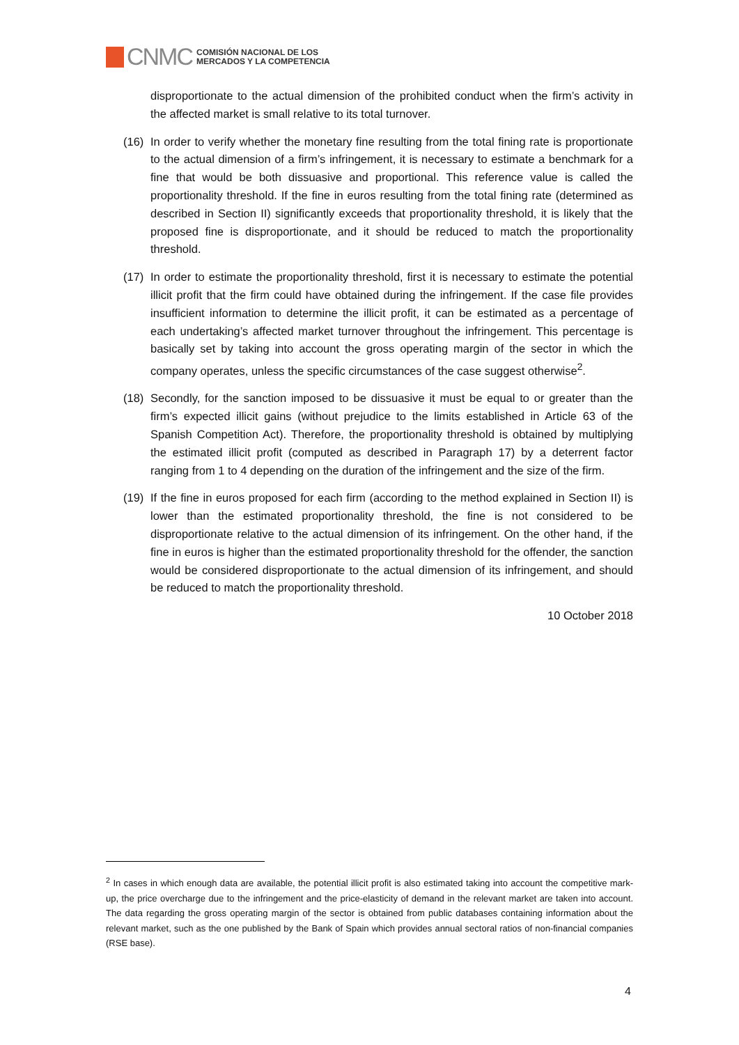CNMC
COMISIÓN NACIONAL DE LOS
MERCADOS Y LA COMPETENCIA
disproportionate to the actual dimension of the prohibited conduct when the firm’s activity in the affected market is small relative to its total turnover.
(16) In order to verify whether the monetary fine resulting from the total fining rate is proportionate to the actual dimension of a firm’s infringement, it is necessary to estimate a benchmark for a fine that would be both dissuasive and proportional. This reference value is called the proportionality threshold. If the fine in euros resulting from the total fining rate (determined as described in Section II) significantly exceeds that proportionality threshold, it is likely that the proposed fine is disproportionate, and it should be reduced to match the proportionality threshold.
(17) In order to estimate the proportionality threshold, first it is necessary to estimate the potential illicit profit that the firm could have obtained during the infringement. If the case file provides insufficient information to determine the illicit profit, it can be estimated as a percentage of each undertaking’s affected market turnover throughout the infringement. This percentage is basically set by taking into account the gross operating margin of the sector in which the company operates, unless the specific circumstances of the case suggest otherwise<sup>2</sup>.
(18) Secondly, for the sanction imposed to be dissuasive it must be equal to or greater than the firm’s expected illicit gains (without prejudice to the limits established in Article 63 of the Spanish Competition Act). Therefore, the proportionality threshold is obtained by multiplying the estimated illicit profit (computed as described in Paragraph 17) by a deterrent factor ranging from 1 to 4 depending on the duration of the infringement and the size of the firm.
(19) If the fine in euros proposed for each firm (according to the method explained in Section II) is lower than the estimated proportionality threshold, the fine is not considered to be disproportionate relative to the actual dimension of its infringement. On the other hand, if the fine in euros is higher than the estimated proportionality threshold for the offender, the sanction would be considered disproportionate to the actual dimension of its infringement, and should be reduced to match the proportionality threshold.
10 October 2018
<sup>2</sup> In cases in which enough data are available, the potential illicit profit is also estimated taking into account the competitive mark-up, the price overcharge due to the infringement and the price-elasticity of demand in the relevant market are taken into account. The data regarding the gross operating margin of the sector is obtained from public databases containing information about the relevant market, such as the one published by the Bank of Spain which provides annual sectoral ratios of non-financial companies (RSE base).
4